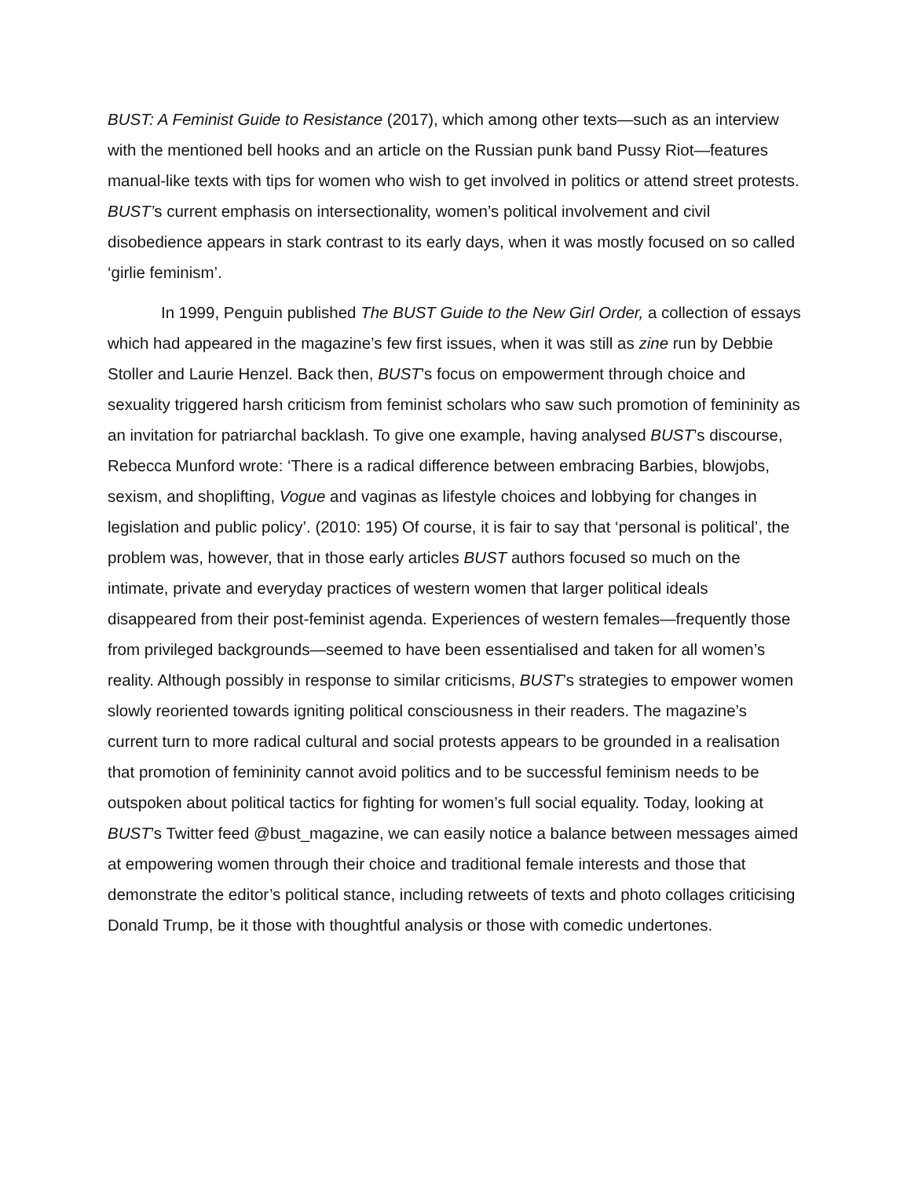BUST: A Feminist Guide to Resistance (2017), which among other texts—such as an interview with the mentioned bell hooks and an article on the Russian punk band Pussy Riot—features manual-like texts with tips for women who wish to get involved in politics or attend street protests. BUST’s current emphasis on intersectionality, women’s political involvement and civil disobedience appears in stark contrast to its early days, when it was mostly focused on so called ‘girlie feminism’.
In 1999, Penguin published The BUST Guide to the New Girl Order, a collection of essays which had appeared in the magazine’s few first issues, when it was still as zine run by Debbie Stoller and Laurie Henzel. Back then, BUST’s focus on empowerment through choice and sexuality triggered harsh criticism from feminist scholars who saw such promotion of femininity as an invitation for patriarchal backlash. To give one example, having analysed BUST’s discourse, Rebecca Munford wrote: ‘There is a radical difference between embracing Barbies, blowjobs, sexism, and shoplifting, Vogue and vaginas as lifestyle choices and lobbying for changes in legislation and public policy’. (2010: 195) Of course, it is fair to say that ‘personal is political’, the problem was, however, that in those early articles BUST authors focused so much on the intimate, private and everyday practices of western women that larger political ideals disappeared from their post-feminist agenda. Experiences of western females—frequently those from privileged backgrounds—seemed to have been essentialised and taken for all women’s reality. Although possibly in response to similar criticisms, BUST’s strategies to empower women slowly reoriented towards igniting political consciousness in their readers. The magazine’s current turn to more radical cultural and social protests appears to be grounded in a realisation that promotion of femininity cannot avoid politics and to be successful feminism needs to be outspoken about political tactics for fighting for women’s full social equality. Today, looking at BUST’s Twitter feed @bust_magazine, we can easily notice a balance between messages aimed at empowering women through their choice and traditional female interests and those that demonstrate the editor’s political stance, including retweets of texts and photo collages criticising Donald Trump, be it those with thoughtful analysis or those with comedic undertones.